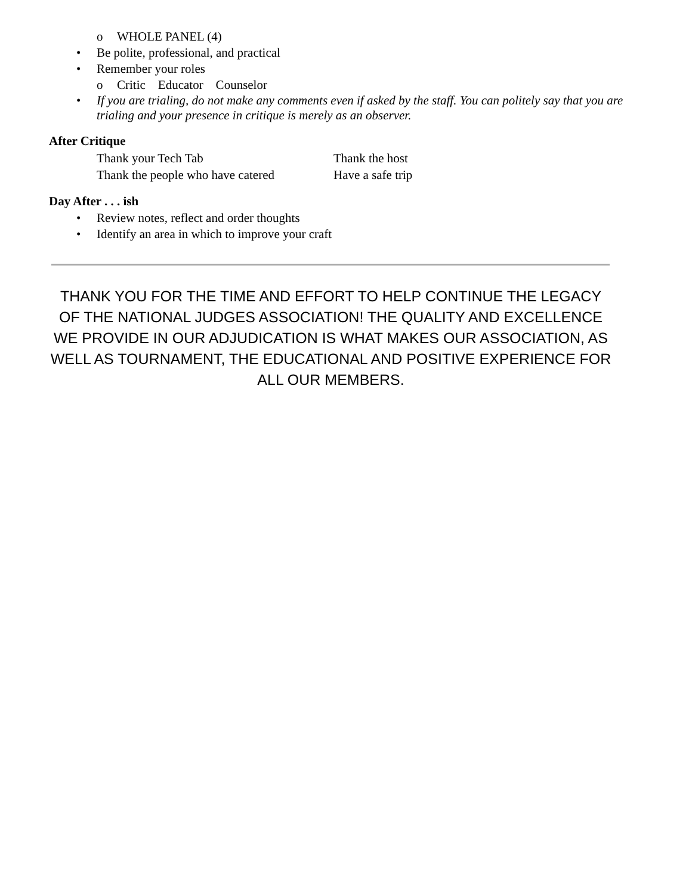o WHOLE PANEL (4)
• Be polite, professional, and practical
• Remember your roles
o Critic Educator Counselor
• If you are trialing, do not make any comments even if asked by the staff. You can politely say that you are trialing and your presence in critique is merely as an observer.
After Critique
Thank your Tech Tab Thank the host
Thank the people who have catered
Have a safe trip
Day After . . . ish
• Review notes, reflect and order thoughts
• Identify an area in which to improve your craft
THANK YOU FOR THE TIME AND EFFORT TO HELP CONTINUE THE LEGACY OF THE NATIONAL JUDGES ASSOCIATION! THE QUALITY AND EXCELLENCE WE PROVIDE IN OUR ADJUDICATION IS WHAT MAKES OUR ASSOCIATION, AS WELL AS TOURNAMENT, THE EDUCATIONAL AND POSITIVE EXPERIENCE FOR ALL OUR MEMBERS.